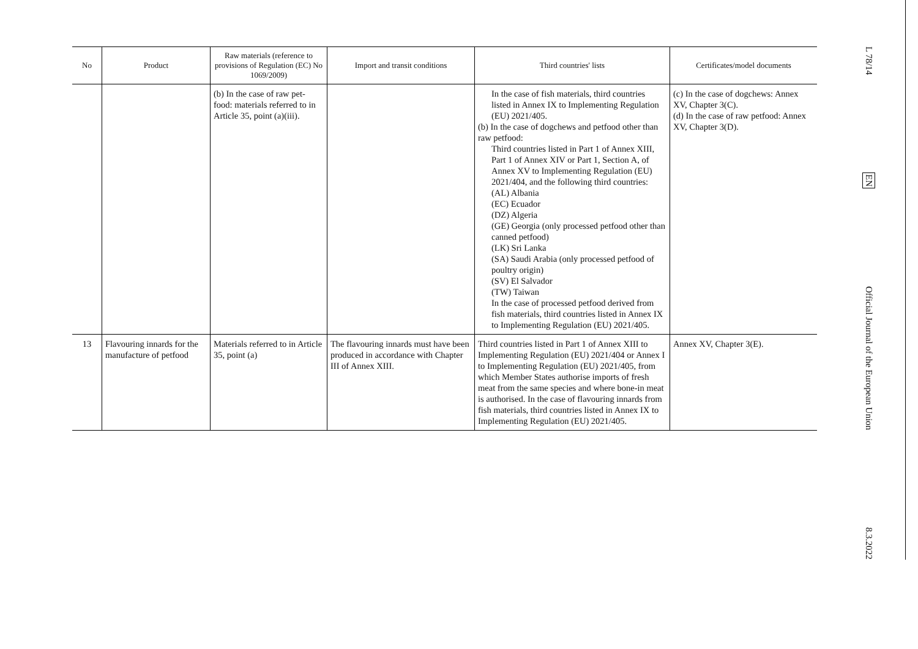| No | Product | Raw materials (reference to provisions of Regulation (EC) No 1069/2009) | Import and transit conditions | Third countries' lists | Certificates/model documents |
| --- | --- | --- | --- | --- | --- |
| | | (b) In the case of raw pet-food: materials referred to in Article 35, point (a)(iii). | | In the case of fish materials, third countries listed in Annex IX to Implementing Regulation (EU) 2021/405. (b) In the case of dogchews and petfood other than raw petfood: Third countries listed in Part 1 of Annex XIII, Part 1 of Annex XIV or Part 1, Section A, of Annex XV to Implementing Regulation (EU) 2021/404, and the following third countries: (AL) Albania (EC) Ecuador (DZ) Algeria (GE) Georgia (only processed petfood other than canned petfood) (LK) Sri Lanka (SA) Saudi Arabia (only processed petfood of poultry origin) (SV) El Salvador (TW) Taiwan In the case of processed petfood derived from fish materials, third countries listed in Annex IX to Implementing Regulation (EU) 2021/405. | (c) In the case of dogchews: Annex XV, Chapter 3(C). (d) In the case of raw petfood: Annex XV, Chapter 3(D). |
| 13 | Flavouring innards for the manufacture of petfood | Materials referred to in Article 35, point (a) | The flavouring innards must have been produced in accordance with Chapter III of Annex XIII. | Third countries listed in Part 1 of Annex XIII to Implementing Regulation (EU) 2021/404 or Annex I to Implementing Regulation (EU) 2021/405, from which Member States authorise imports of fresh meat from the same species and where bone-in meat is authorised. In the case of flavouring innards from fish materials, third countries listed in Annex IX to Implementing Regulation (EU) 2021/405. | Annex XV, Chapter 3(E). |
L 78/14
EN
Official Journal of the European Union
8.3.2022